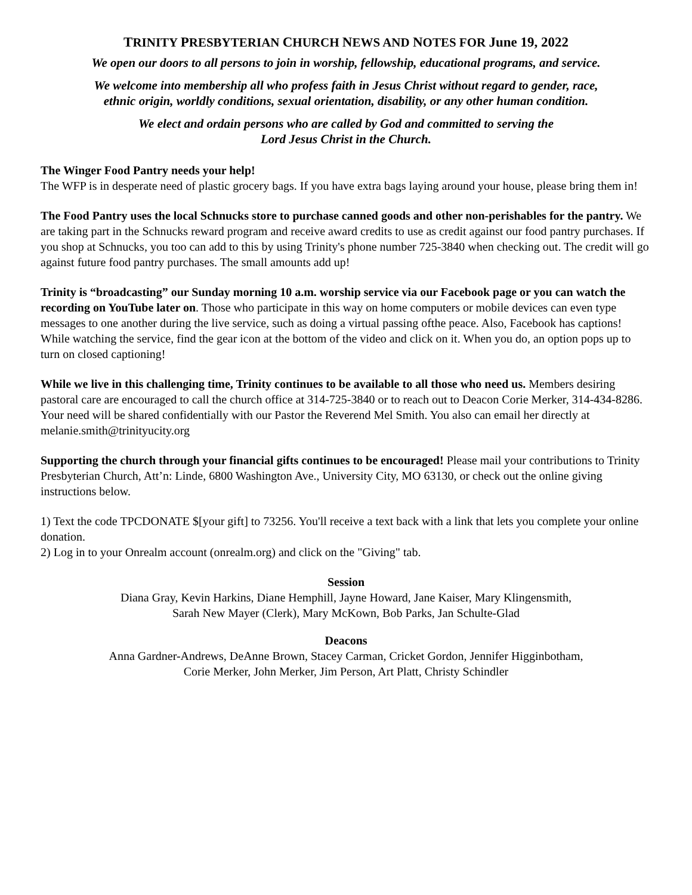TRINITY PRESBYTERIAN CHURCH NEWS AND NOTES FOR June 19, 2022
We open our doors to all persons to join in worship, fellowship, educational programs, and service.
We welcome into membership all who profess faith in Jesus Christ without regard to gender, race,
ethnic origin, worldly conditions, sexual orientation, disability, or any other human condition.
We elect and ordain persons who are called by God and committed to serving the
Lord Jesus Christ in the Church.
The Winger Food Pantry needs your help!
The WFP is in desperate need of plastic grocery bags. If you have extra bags laying around your house, please bring them in!
The Food Pantry uses the local Schnucks store to purchase canned goods and other non-perishables for the pantry. We are taking part in the Schnucks reward program and receive award credits to use as credit against our food pantry purchases. If you shop at Schnucks, you too can add to this by using Trinity's phone number 725-3840 when checking out. The credit will go against future food pantry purchases. The small amounts add up!
Trinity is “broadcasting” our Sunday morning 10 a.m. worship service via our Facebook page or you can watch the recording on YouTube later on. Those who participate in this way on home computers or mobile devices can even type messages to one another during the live service, such as doing a virtual passing ofthe peace. Also, Facebook has captions! While watching the service, find the gear icon at the bottom of the video and click on it. When you do, an option pops up to turn on closed captioning!
While we live in this challenging time, Trinity continues to be available to all those who need us. Members desiring pastoral care are encouraged to call the church office at 314-725-3840 or to reach out to Deacon Corie Merker, 314-434-8286. Your need will be shared confidentially with our Pastor the Reverend Mel Smith. You also can email her directly at melanie.smith@trinityucity.org
Supporting the church through your financial gifts continues to be encouraged! Please mail your contributions to Trinity Presbyterian Church, Att’n: Linde, 6800 Washington Ave., University City, MO 63130, or check out the online giving instructions below.
1) Text the code TPCDONATE $[your gift] to 73256. You'll receive a text back with a link that lets you complete your online donation.
2) Log in to your Onrealm account (onrealm.org) and click on the "Giving" tab.
Session
Diana Gray, Kevin Harkins, Diane Hemphill, Jayne Howard, Jane Kaiser, Mary Klingensmith,
Sarah New Mayer (Clerk), Mary McKown, Bob Parks, Jan Schulte-Glad
Deacons
Anna Gardner-Andrews, DeAnne Brown, Stacey Carman, Cricket Gordon, Jennifer Higginbotham,
Corie Merker, John Merker, Jim Person, Art Platt, Christy Schindler